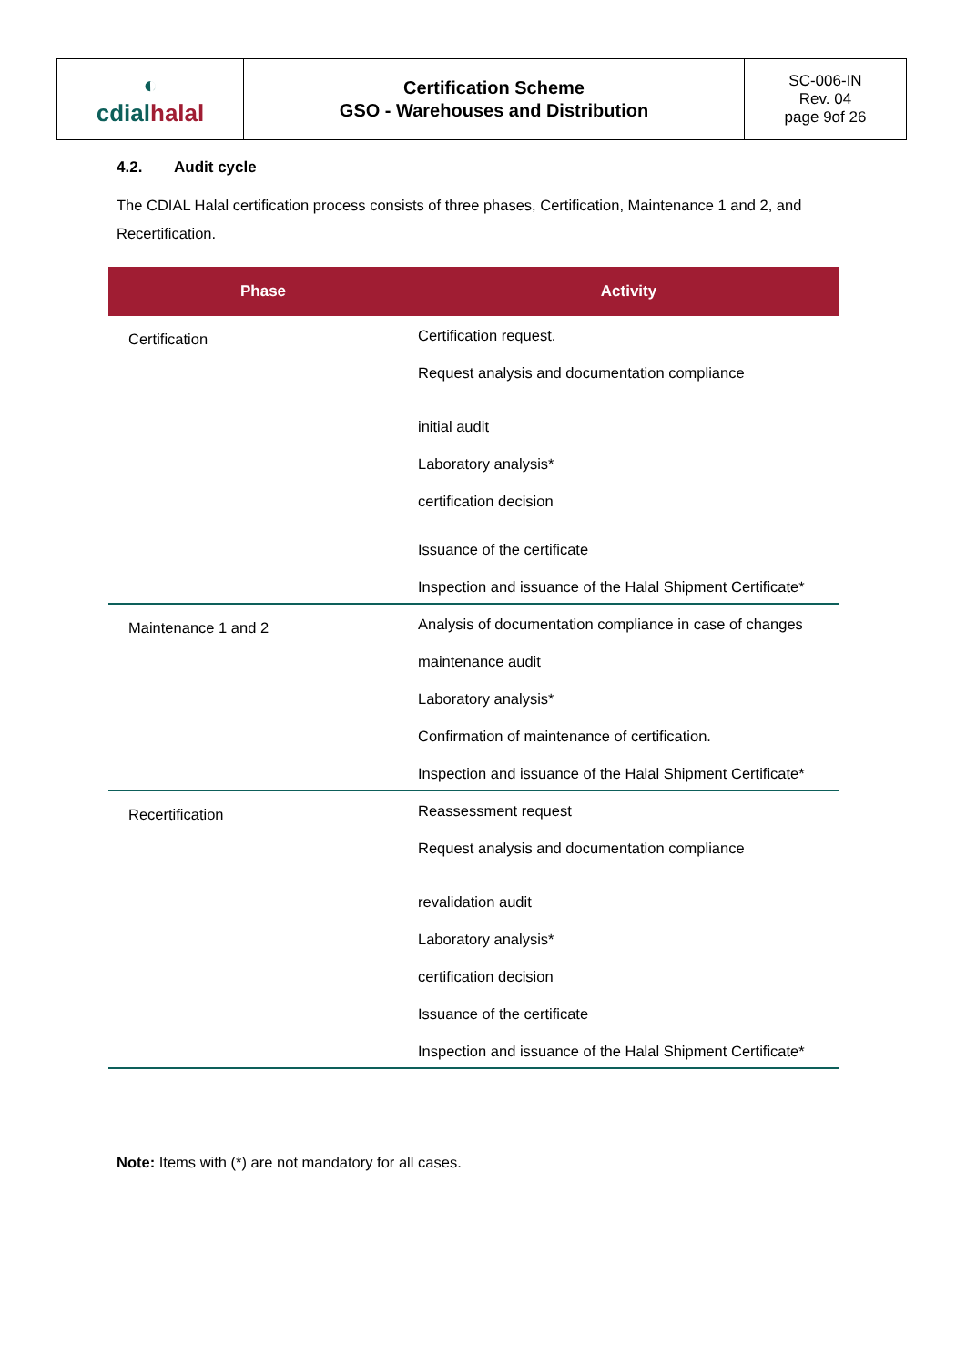| ◐ cdial halal | Certification Scheme GSO - Warehouses and Distribution | SC-006-IN Rev. 04 page 9of 26 |
4.2. Audit cycle
The CDIAL Halal certification process consists of three phases, Certification, Maintenance 1 and 2, and Recertification.
| Phase | Activity |
| --- | --- |
| Certification | Certification request. Request analysis and documentation compliance initial audit Laboratory analysis* certification decision Issuance of the certificate Inspection and issuance of the Halal Shipment Certificate* |
| Maintenance 1 and 2 | Analysis of documentation compliance in case of changes maintenance audit Laboratory analysis* Confirmation of maintenance of certification. Inspection and issuance of the Halal Shipment Certificate* |
| Recertification | Reassessment request Request analysis and documentation compliance revalidation audit Laboratory analysis* certification decision Issuance of the certificate Inspection and issuance of the Halal Shipment Certificate* |
Note: Items with (*) are not mandatory for all cases.